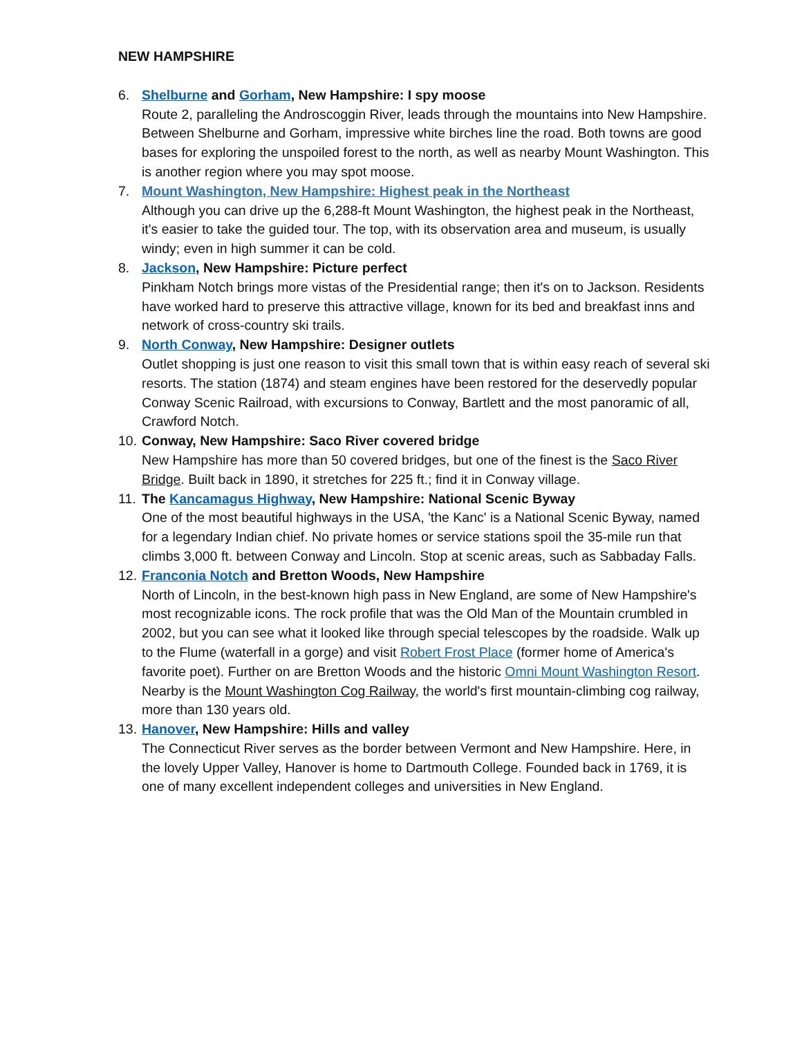NEW HAMPSHIRE
6. Shelburne and Gorham, New Hampshire: I spy moose
Route 2, paralleling the Androscoggin River, leads through the mountains into New Hampshire. Between Shelburne and Gorham, impressive white birches line the road. Both towns are good bases for exploring the unspoiled forest to the north, as well as nearby Mount Washington. This is another region where you may spot moose.
7. Mount Washington, New Hampshire: Highest peak in the Northeast
Although you can drive up the 6,288-ft Mount Washington, the highest peak in the Northeast, it's easier to take the guided tour. The top, with its observation area and museum, is usually windy; even in high summer it can be cold.
8. Jackson, New Hampshire: Picture perfect
Pinkham Notch brings more vistas of the Presidential range; then it's on to Jackson. Residents have worked hard to preserve this attractive village, known for its bed and breakfast inns and network of cross-country ski trails.
9. North Conway, New Hampshire: Designer outlets
Outlet shopping is just one reason to visit this small town that is within easy reach of several ski resorts. The station (1874) and steam engines have been restored for the deservedly popular Conway Scenic Railroad, with excursions to Conway, Bartlett and the most panoramic of all, Crawford Notch.
10.
Conway, New Hampshire: Saco River covered bridge
New Hampshire has more than 50 covered bridges, but one of the finest is the Saco River Bridge. Built back in 1890, it stretches for 225 ft.; find it in Conway village.
11.
The Kancamagus Highway, New Hampshire: National Scenic Byway
One of the most beautiful highways in the USA, 'the Kanc' is a National Scenic Byway, named for a legendary Indian chief. No private homes or service stations spoil the 35-mile run that climbs 3,000 ft. between Conway and Lincoln. Stop at scenic areas, such as Sabbaday Falls.
12.
Franconia Notch and Bretton Woods, New Hampshire
North of Lincoln, in the best-known high pass in New England, are some of New Hampshire's most recognizable icons. The rock profile that was the Old Man of the Mountain crumbled in 2002, but you can see what it looked like through special telescopes by the roadside. Walk up to the Flume (waterfall in a gorge) and visit Robert Frost Place (former home of America's favorite poet). Further on are Bretton Woods and the historic Omni Mount Washington Resort. Nearby is the Mount Washington Cog Railway, the world's first mountain-climbing cog railway, more than 130 years old.
13.
Hanover, New Hampshire: Hills and valley
The Connecticut River serves as the border between Vermont and New Hampshire. Here, in the lovely Upper Valley, Hanover is home to Dartmouth College. Founded back in 1769, it is one of many excellent independent colleges and universities in New England.